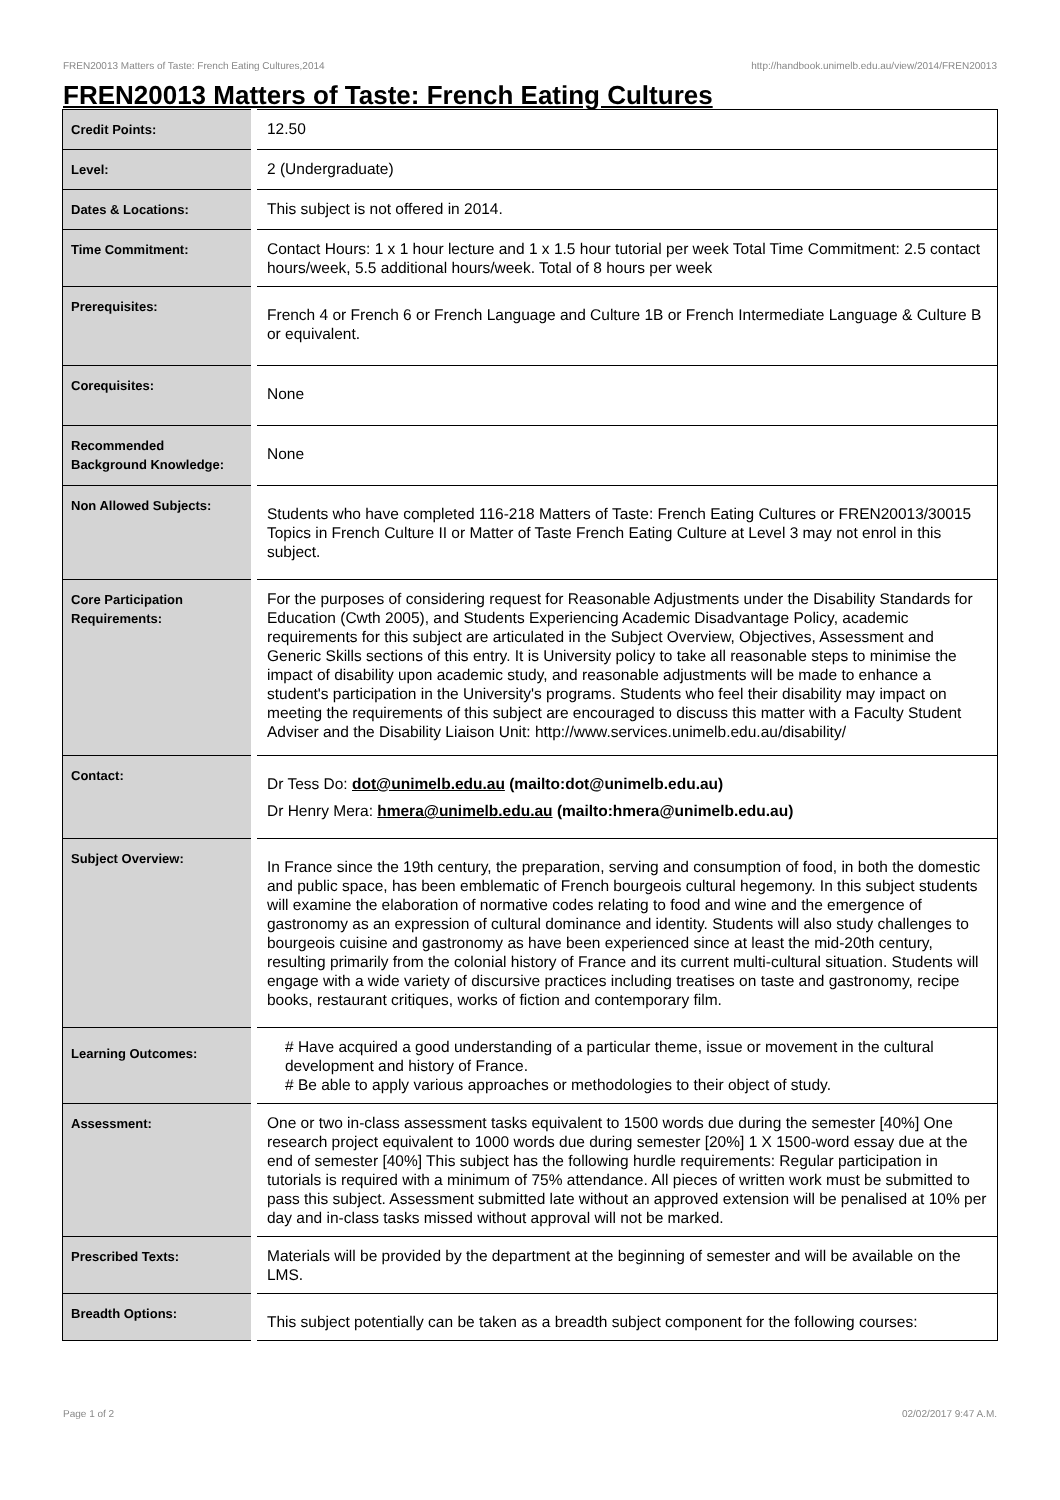FREN20013 Matters of Taste: French Eating Cultures,2014 http://handbook.unimelb.edu.au/view/2014/FREN20013
FREN20013 Matters of Taste: French Eating Cultures
| Credit Points: | 12.50 |
| Level: | 2 (Undergraduate) |
| Dates & Locations: | This subject is not offered in 2014. |
| Time Commitment: | Contact Hours: 1 x 1 hour lecture and 1 x 1.5 hour tutorial per week Total Time Commitment: 2.5 contact hours/week, 5.5 additional hours/week. Total of 8 hours per week |
| Prerequisites: | French 4 or French 6 or French Language and Culture 1B or French Intermediate Language & Culture B or equivalent. |
| Corequisites: | None |
| Recommended Background Knowledge: | None |
| Non Allowed Subjects: | Students who have completed 116-218 Matters of Taste: French Eating Cultures or FREN20013/30015 Topics in French Culture II or Matter of Taste French Eating Culture at Level 3 may not enrol in this subject. |
| Core Participation Requirements: | For the purposes of considering request for Reasonable Adjustments under the Disability Standards for Education (Cwth 2005), and Students Experiencing Academic Disadvantage Policy, academic requirements for this subject are articulated in the Subject Overview, Objectives, Assessment and Generic Skills sections of this entry. It is University policy to take all reasonable steps to minimise the impact of disability upon academic study, and reasonable adjustments will be made to enhance a student's participation in the University's programs. Students who feel their disability may impact on meeting the requirements of this subject are encouraged to discuss this matter with a Faculty Student Adviser and the Disability Liaison Unit: http://www.services.unimelb.edu.au/disability/ |
| Contact: | Dr Tess Do: dot@unimelb.edu.au (mailto:dot@unimelb.edu.au) Dr Henry Mera: hmera@unimelb.edu.au (mailto:hmera@unimelb.edu.au) |
| Subject Overview: | In France since the 19th century, the preparation, serving and consumption of food, in both the domestic and public space, has been emblematic of French bourgeois cultural hegemony. In this subject students will examine the elaboration of normative codes relating to food and wine and the emergence of gastronomy as an expression of cultural dominance and identity. Students will also study challenges to bourgeois cuisine and gastronomy as have been experienced since at least the mid-20th century, resulting primarily from the colonial history of France and its current multi-cultural situation. Students will engage with a wide variety of discursive practices including treatises on taste and gastronomy, recipe books, restaurant critiques, works of fiction and contemporary film. |
| Learning Outcomes: | # Have acquired a good understanding of a particular theme, issue or movement in the cultural development and history of France. # Be able to apply various approaches or methodologies to their object of study. |
| Assessment: | One or two in-class assessment tasks equivalent to 1500 words due during the semester [40%] One research project equivalent to 1000 words due during semester [20%] 1 X 1500-word essay due at the end of semester [40%] This subject has the following hurdle requirements: Regular participation in tutorials is required with a minimum of 75% attendance. All pieces of written work must be submitted to pass this subject. Assessment submitted late without an approved extension will be penalised at 10% per day and in-class tasks missed without approval will not be marked. |
| Prescribed Texts: | Materials will be provided by the department at the beginning of semester and will be available on the LMS. |
| Breadth Options: | This subject potentially can be taken as a breadth subject component for the following courses: |
Page 1 of 2 02/02/2017 9:47 A.M.